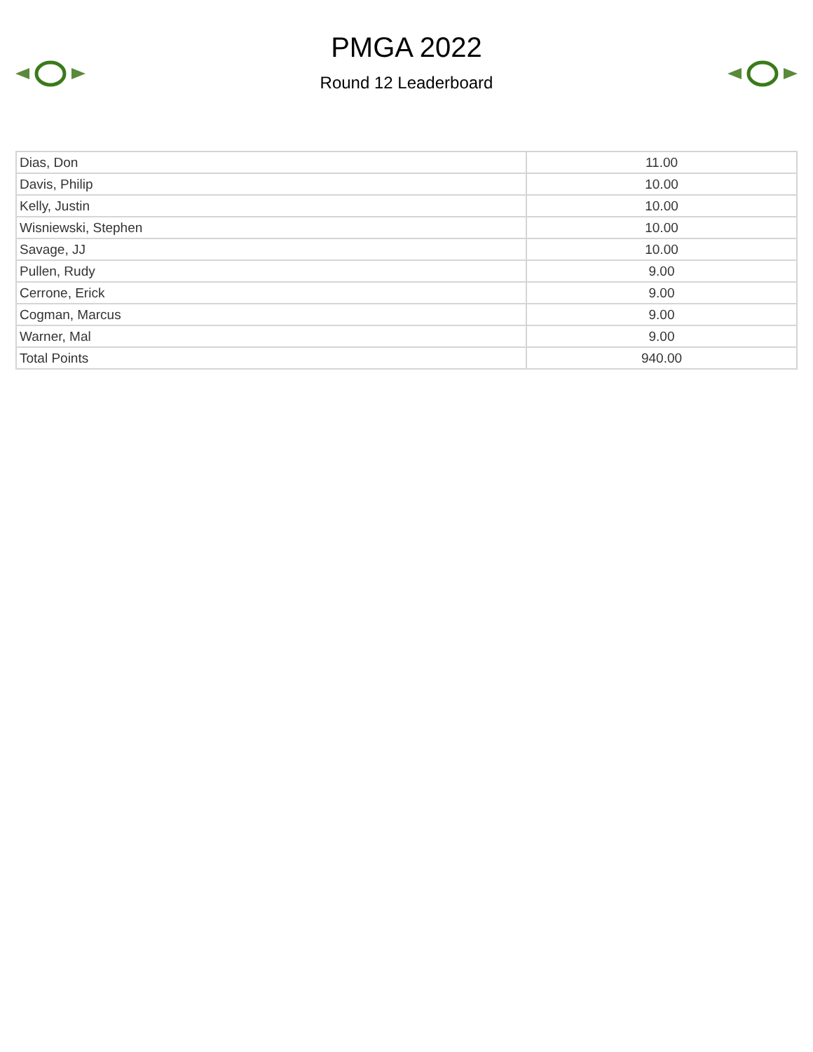PMGA 2022
Round 12 Leaderboard
| Dias, Don | 11.00 |
| Davis, Philip | 10.00 |
| Kelly, Justin | 10.00 |
| Wisniewski, Stephen | 10.00 |
| Savage, JJ | 10.00 |
| Pullen, Rudy | 9.00 |
| Cerrone, Erick | 9.00 |
| Cogman, Marcus | 9.00 |
| Warner, Mal | 9.00 |
| Total Points | 940.00 |